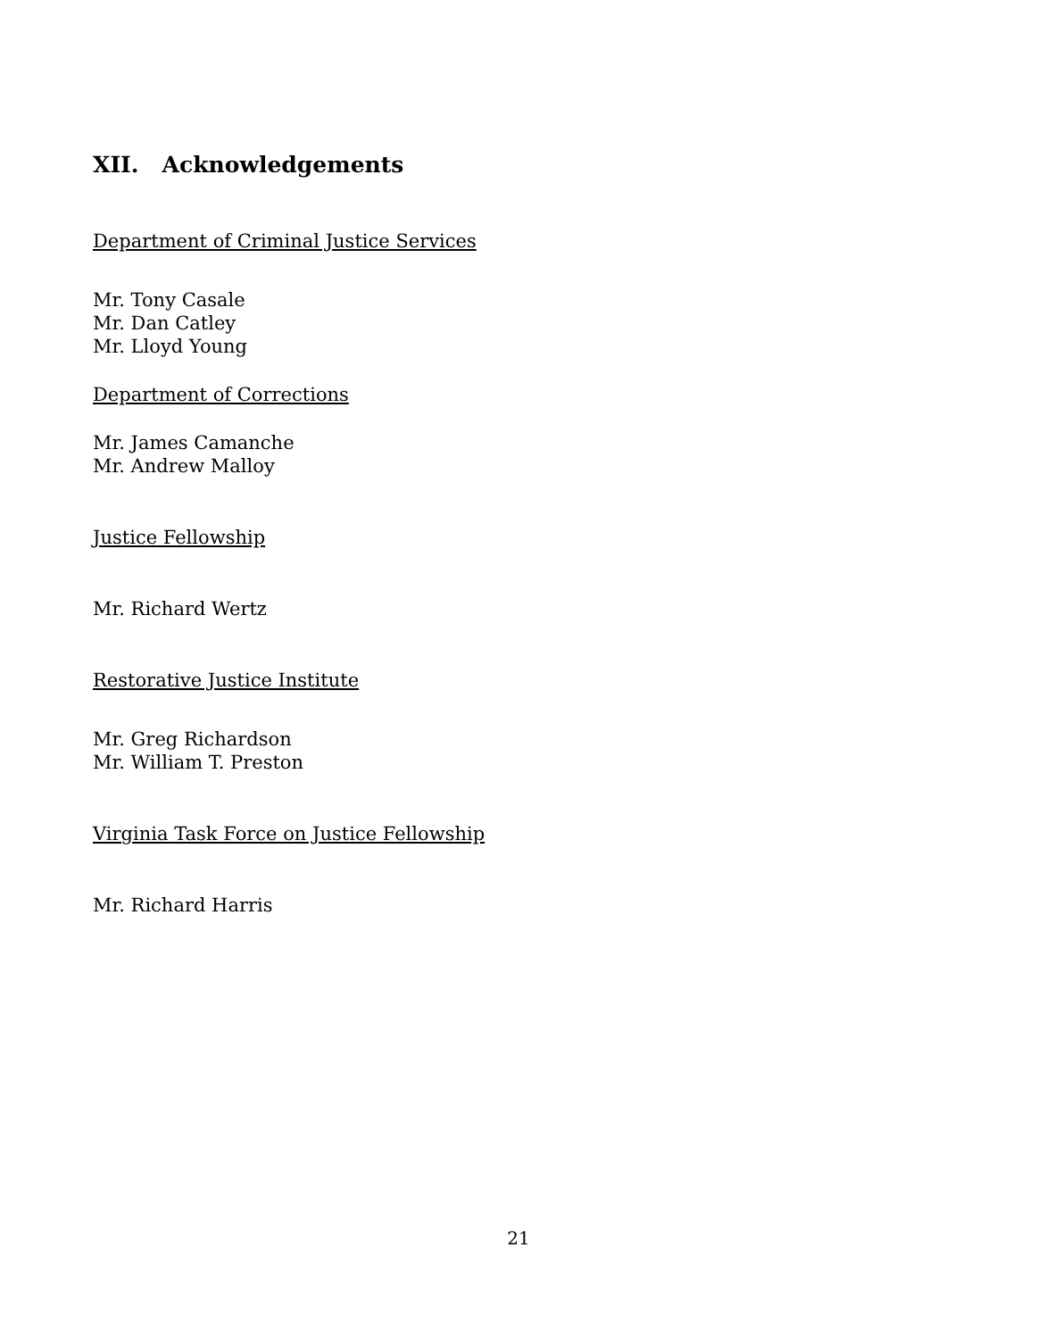XII. Acknowledgements
Department of Criminal Justice Services
Mr. Tony Casale
Mr. Dan Catley
Mr. Lloyd Young
Department of Corrections
Mr. James Camanche
Mr. Andrew Malloy
Justice Fellowship
Mr. Richard Wertz
Restorative Justice Institute
Mr. Greg Richardson
Mr. William T. Preston
Virginia Task Force on Justice Fellowship
Mr. Richard Harris
21